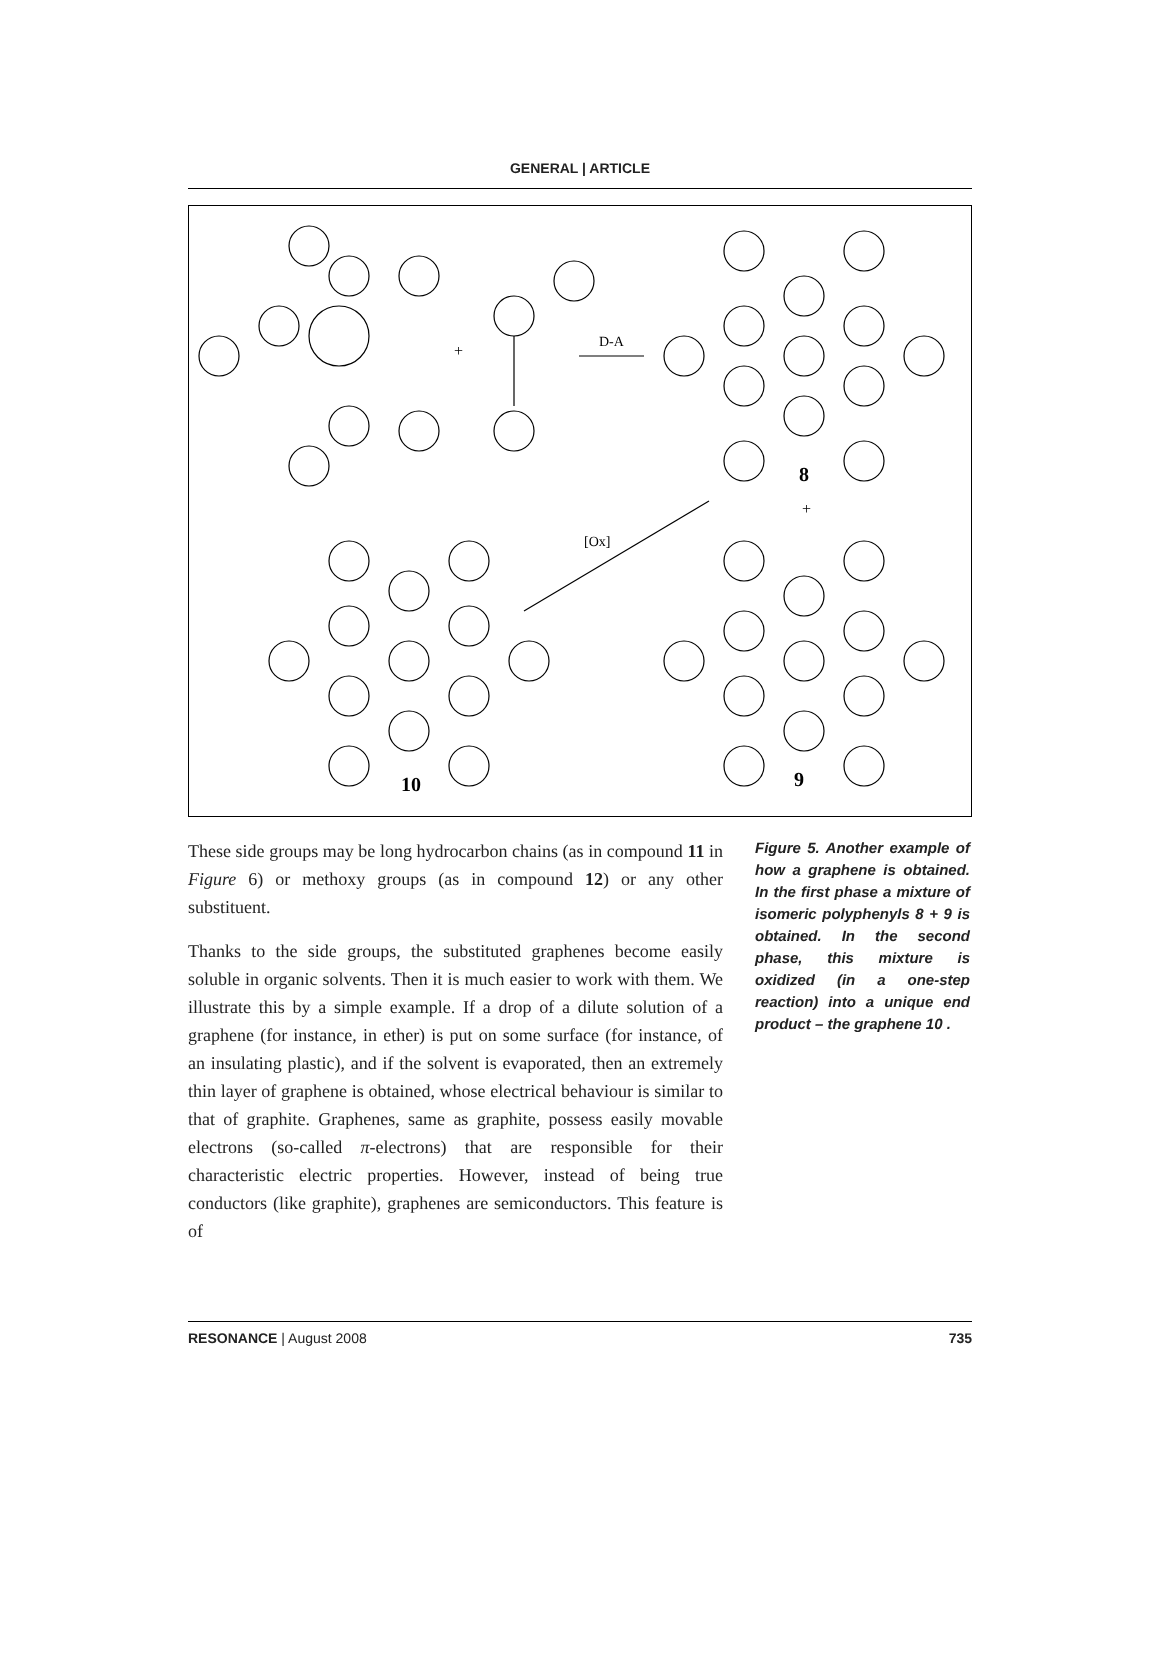GENERAL | ARTICLE
D-A
[Ox]
+
+
8
9
10
These side groups may be long hydrocarbon chains (as in compound 11 in Figure 6) or methoxy groups (as in compound 12) or any other substituent.
Thanks to the side groups, the substituted graphenes become easily soluble in organic solvents. Then it is much easier to work with them. We illustrate this by a simple example. If a drop of a dilute solution of a graphene (for instance, in ether) is put on some surface (for instance, of an insulating plastic), and if the solvent is evaporated, then an extremely thin layer of graphene is obtained, whose electrical behaviour is similar to that of graphite. Graphenes, same as graphite, possess easily movable electrons (so-called π-electrons) that are responsible for their characteristic electric properties. However, instead of being true conductors (like graphite), graphenes are semiconductors. This feature is of
Figure 5. Another example of how a graphene is obtained. In the first phase a mixture of isomeric polyphenyls 8 + 9 is obtained. In the second phase, this mixture is oxidized (in a one-step reaction) into a unique end product – the graphene 10 .
RESONANCE | August 2008 735